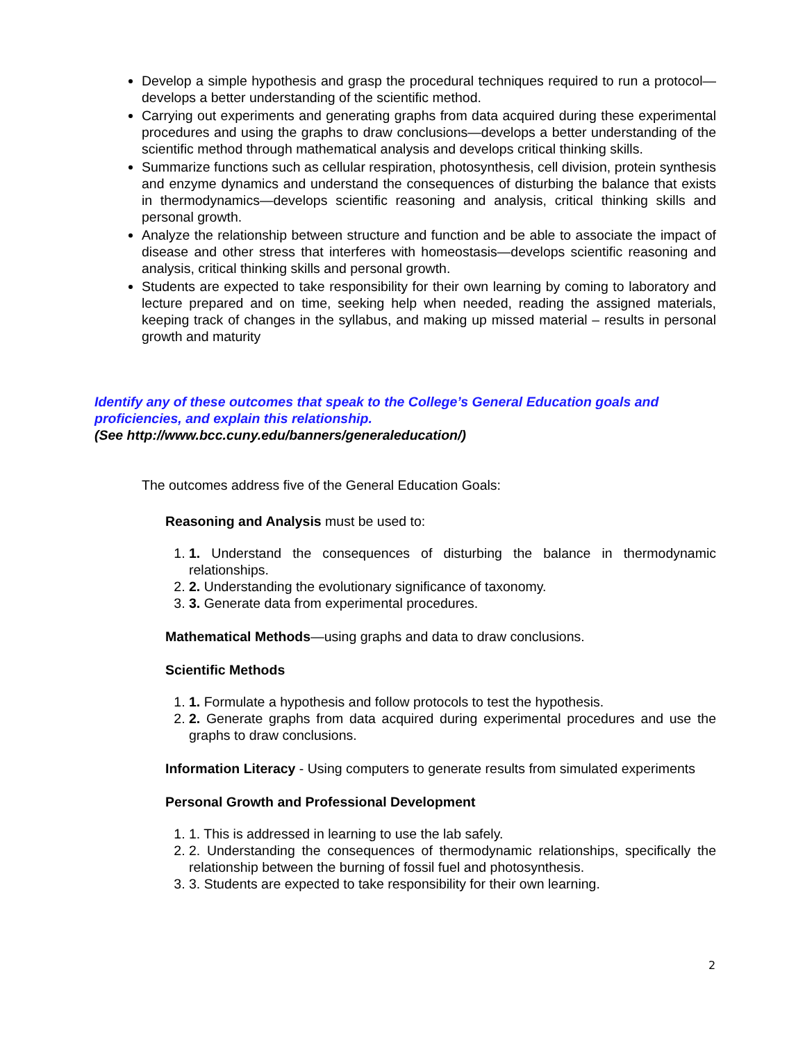Develop a simple hypothesis and grasp the procedural techniques required to run a protocol—develops a better understanding of the scientific method.
Carrying out experiments and generating graphs from data acquired during these experimental procedures and using the graphs to draw conclusions—develops a better understanding of the scientific method through mathematical analysis and develops critical thinking skills.
Summarize functions such as cellular respiration, photosynthesis, cell division, protein synthesis and enzyme dynamics and understand the consequences of disturbing the balance that exists in thermodynamics—develops scientific reasoning and analysis, critical thinking skills and personal growth.
Analyze the relationship between structure and function and be able to associate the impact of disease and other stress that interferes with homeostasis—develops scientific reasoning and analysis, critical thinking skills and personal growth.
Students are expected to take responsibility for their own learning by coming to laboratory and lecture prepared and on time, seeking help when needed, reading the assigned materials, keeping track of changes in the syllabus, and making up missed material – results in personal growth and maturity
Identify any of these outcomes that speak to the College’s General Education goals and proficiencies, and explain this relationship.
(See http://www.bcc.cuny.edu/banners/generaleducation/)
The outcomes address five of the General Education Goals:
Reasoning and Analysis must be used to:
1. 1. Understand the consequences of disturbing the balance in thermodynamic relationships.
2. 2. Understanding the evolutionary significance of taxonomy.
3. 3. Generate data from experimental procedures.
Mathematical Methods—using graphs and data to draw conclusions.
Scientific Methods
1. 1. Formulate a hypothesis and follow protocols to test the hypothesis.
2. 2. Generate graphs from data acquired during experimental procedures and use the graphs to draw conclusions.
Information Literacy - Using computers to generate results from simulated experiments
Personal Growth and Professional Development
1. 1. This is addressed in learning to use the lab safely.
2. 2. Understanding the consequences of thermodynamic relationships, specifically the relationship between the burning of fossil fuel and photosynthesis.
3. 3. Students are expected to take responsibility for their own learning.
2